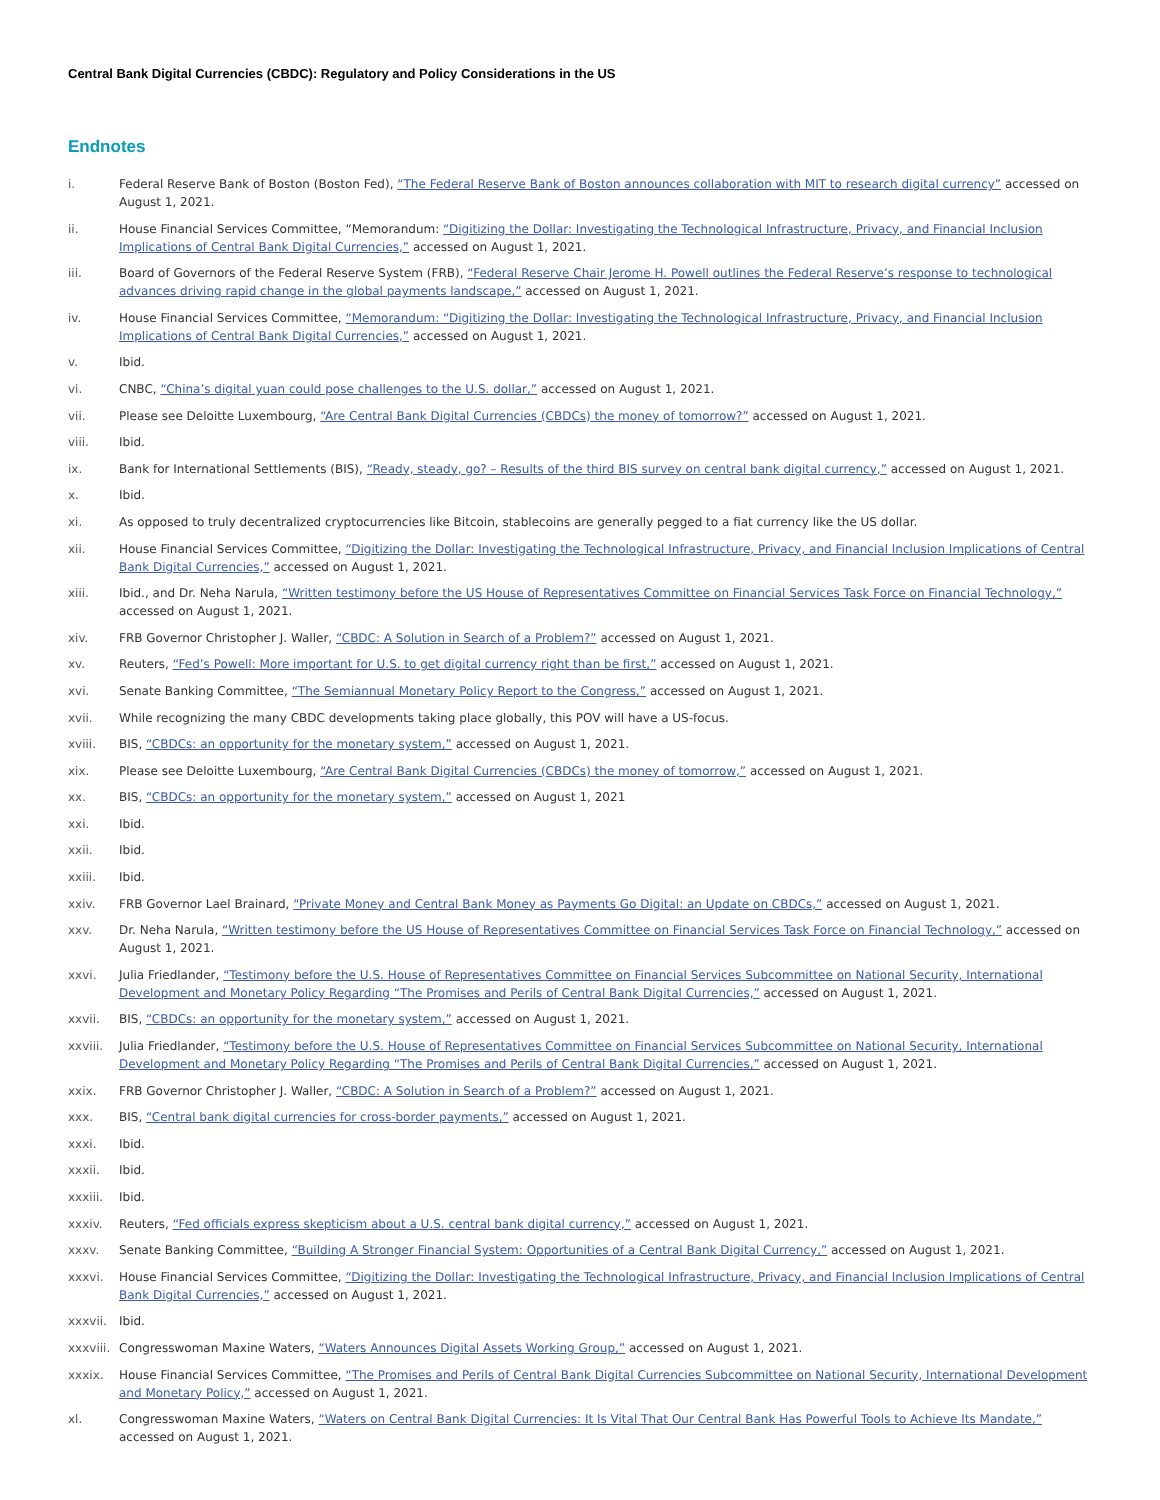Central Bank Digital Currencies (CBDC): Regulatory and Policy Considerations in the US
Endnotes
i. Federal Reserve Bank of Boston (Boston Fed), “The Federal Reserve Bank of Boston announces collaboration with MIT to research digital currency” accessed on August 1, 2021.
ii. House Financial Services Committee, “Memorandum: “Digitizing the Dollar: Investigating the Technological Infrastructure, Privacy, and Financial Inclusion Implications of Central Bank Digital Currencies,” accessed on August 1, 2021.
iii. Board of Governors of the Federal Reserve System (FRB), “Federal Reserve Chair Jerome H. Powell outlines the Federal Reserve’s response to technological advances driving rapid change in the global payments landscape,” accessed on August 1, 2021.
iv. House Financial Services Committee, “Memorandum: “Digitizing the Dollar: Investigating the Technological Infrastructure, Privacy, and Financial Inclusion Implications of Central Bank Digital Currencies,” accessed on August 1, 2021.
v. Ibid.
vi. CNBC, “China’s digital yuan could pose challenges to the U.S. dollar,” accessed on August 1, 2021.
vii. Please see Deloitte Luxembourg, “Are Central Bank Digital Currencies (CBDCs) the money of tomorrow?” accessed on August 1, 2021.
viii. Ibid.
ix. Bank for International Settlements (BIS), “Ready, steady, go? – Results of the third BIS survey on central bank digital currency,” accessed on August 1, 2021.
x. Ibid.
xi. As opposed to truly decentralized cryptocurrencies like Bitcoin, stablecoins are generally pegged to a fiat currency like the US dollar.
xii. House Financial Services Committee, “Digitizing the Dollar: Investigating the Technological Infrastructure, Privacy, and Financial Inclusion Implications of Central Bank Digital Currencies,” accessed on August 1, 2021.
xiii. Ibid., and Dr. Neha Narula, “Written testimony before the US House of Representatives Committee on Financial Services Task Force on Financial Technology,” accessed on August 1, 2021.
xiv. FRB Governor Christopher J. Waller, “CBDC: A Solution in Search of a Problem?” accessed on August 1, 2021.
xv. Reuters, “Fed’s Powell: More important for U.S. to get digital currency right than be first,” accessed on August 1, 2021.
xvi. Senate Banking Committee, “The Semiannual Monetary Policy Report to the Congress,” accessed on August 1, 2021.
xvii. While recognizing the many CBDC developments taking place globally, this POV will have a US-focus.
xviii. BIS, “CBDCs: an opportunity for the monetary system,” accessed on August 1, 2021.
xix. Please see Deloitte Luxembourg, “Are Central Bank Digital Currencies (CBDCs) the money of tomorrow,” accessed on August 1, 2021.
xx. BIS, “CBDCs: an opportunity for the monetary system,” accessed on August 1, 2021
xxi. Ibid.
xxii. Ibid.
xxiii. Ibid.
xxiv. FRB Governor Lael Brainard, “Private Money and Central Bank Money as Payments Go Digital: an Update on CBDCs,” accessed on August 1, 2021.
xxv. Dr. Neha Narula, “Written testimony before the US House of Representatives Committee on Financial Services Task Force on Financial Technology,” accessed on August 1, 2021.
xxvi. Julia Friedlander, “Testimony before the U.S. House of Representatives Committee on Financial Services Subcommittee on National Security, International Development and Monetary Policy Regarding “The Promises and Perils of Central Bank Digital Currencies,” accessed on August 1, 2021.
xxvii. BIS, “CBDCs: an opportunity for the monetary system,” accessed on August 1, 2021.
xxviii. Julia Friedlander, “Testimony before the U.S. House of Representatives Committee on Financial Services Subcommittee on National Security, International Development and Monetary Policy Regarding “The Promises and Perils of Central Bank Digital Currencies,” accessed on August 1, 2021.
xxix. FRB Governor Christopher J. Waller, “CBDC: A Solution in Search of a Problem?” accessed on August 1, 2021.
xxx. BIS, “Central bank digital currencies for cross-border payments,” accessed on August 1, 2021.
xxxi. Ibid.
xxxii. Ibid.
xxxiii. Ibid.
xxxiv. Reuters, “Fed officials express skepticism about a U.S. central bank digital currency,” accessed on August 1, 2021.
xxxv. Senate Banking Committee, “Building A Stronger Financial System: Opportunities of a Central Bank Digital Currency,” accessed on August 1, 2021.
xxxvi. House Financial Services Committee, “Digitizing the Dollar: Investigating the Technological Infrastructure, Privacy, and Financial Inclusion Implications of Central Bank Digital Currencies,” accessed on August 1, 2021.
xxxvii. Ibid.
xxxviii. Congresswoman Maxine Waters, “Waters Announces Digital Assets Working Group,” accessed on August 1, 2021.
xxxix. House Financial Services Committee, “The Promises and Perils of Central Bank Digital Currencies Subcommittee on National Security, International Development and Monetary Policy,” accessed on August 1, 2021.
xl. Congresswoman Maxine Waters, “Waters on Central Bank Digital Currencies: It Is Vital That Our Central Bank Has Powerful Tools to Achieve Its Mandate,” accessed on August 1, 2021.